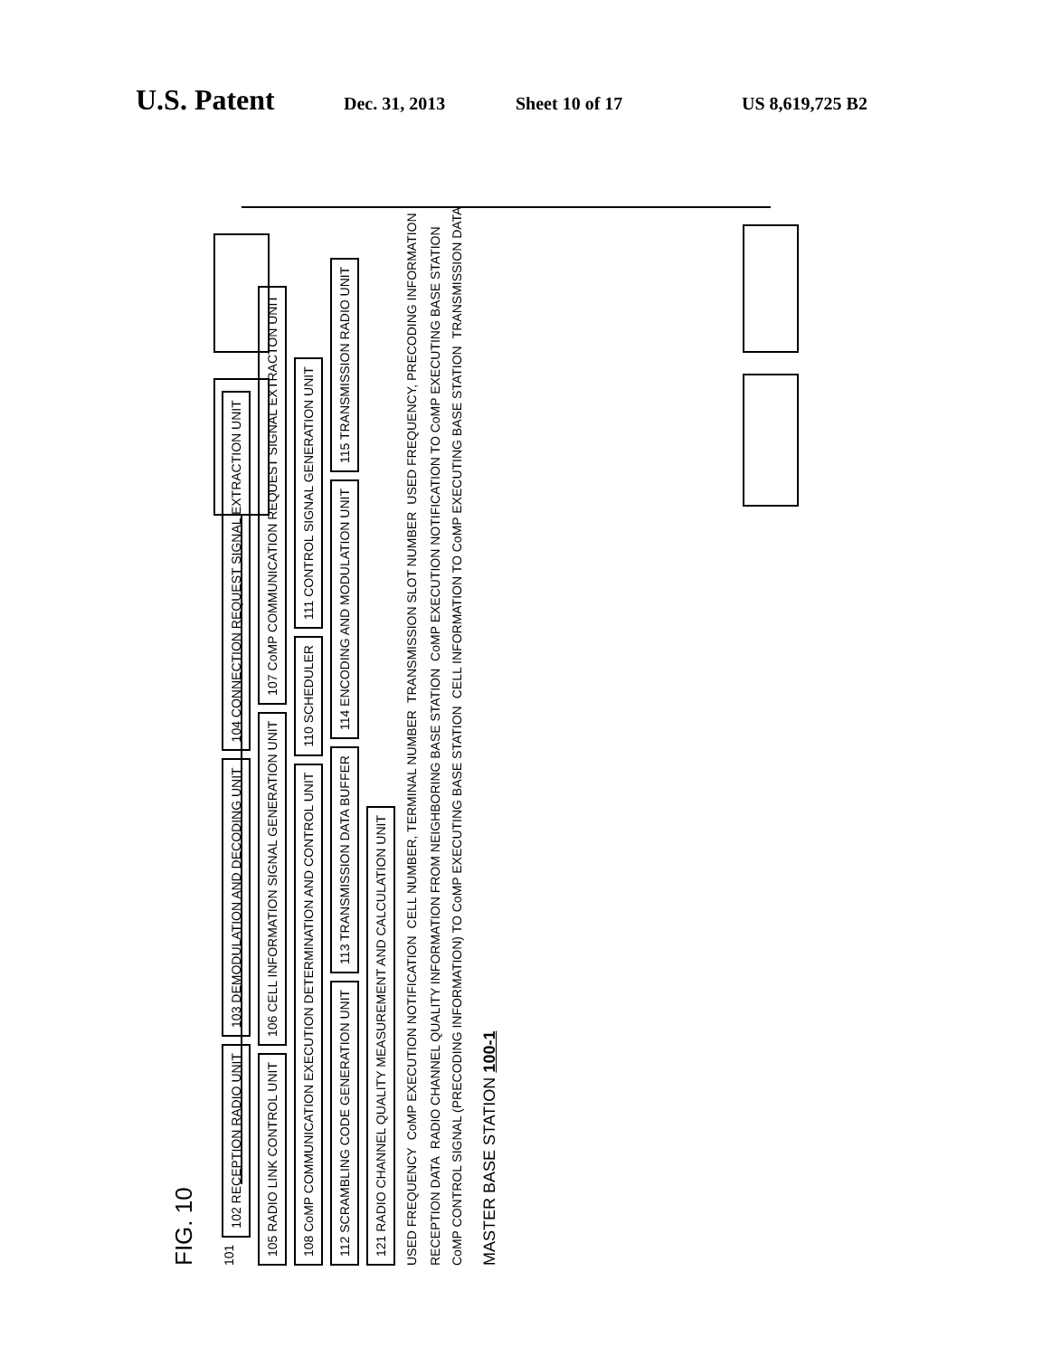U.S. Patent Dec. 31, 2013 Sheet 10 of 17 US 8,619,725 B2
FIG. 10
101
102 RECEPTION RADIO UNIT
103 DEMODULATION AND DECODING UNIT
104 CONNECTION REQUEST SIGNAL EXTRACTION UNIT
105 RADIO LINK CONTROL UNIT
106 CELL INFORMATION SIGNAL GENERATION UNIT
107 CoMP COMMUNICATION REQUEST SIGNAL EXTRACTON UNIT
108 CoMP COMMUNICATION EXECUTION DETERMINATION AND CONTROL UNIT
110 SCHEDULER
111 CONTROL SIGNAL GENERATION UNIT
112 SCRAMBLING CODE GENERATION UNIT
113 TRANSMISSION DATA BUFFER
114 ENCODING AND MODULATION UNIT
115 TRANSMISSION RADIO UNIT
121 RADIO CHANNEL QUALITY MEASUREMENT AND CALCULATION UNIT
USED FREQUENCY CoMP EXECUTION NOTIFICATION CELL NUMBER, TERMINAL NUMBER TRANSMISSION SLOT NUMBER USED FREQUENCY, PRECODING INFORMATION
RECEPTION DATA RADIO CHANNEL QUALITY INFORMATION FROM NEIGHBORING BASE STATION CoMP EXECUTION NOTIFICATION TO CoMP EXECUTING BASE STATION CoMP CONTROL SIGNAL (PRECODING INFORMATION) TO CoMP EXECUTING BASE STATION CELL INFORMATION TO CoMP EXECUTING BASE STATION TRANSMISSION DATA
MASTER BASE STATION 100-1